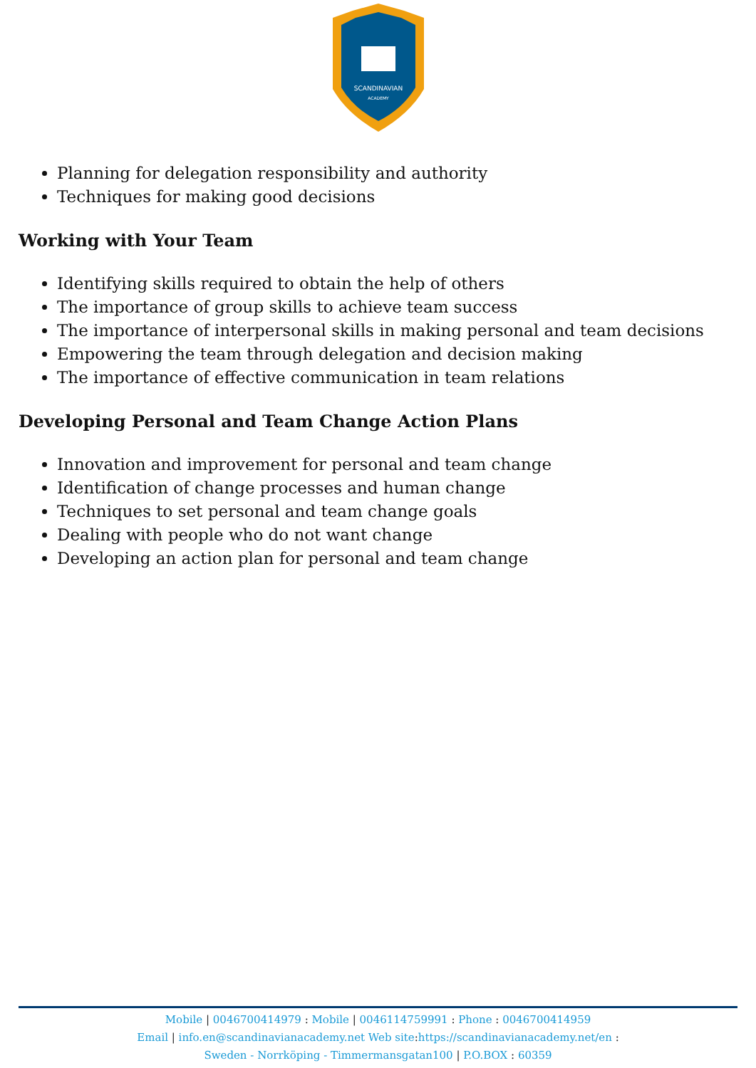SCANDINAVIAN
ACADEMY
Planning for delegation responsibility and authority
Techniques for making good decisions
Working with Your Team
Identifying skills required to obtain the help of others
The importance of group skills to achieve team success
The importance of interpersonal skills in making personal and team decisions
Empowering the team through delegation and decision making
The importance of effective communication in team relations
Developing Personal and Team Change Action Plans
Innovation and improvement for personal and team change
Identification of change processes and human change
Techniques to set personal and team change goals
Dealing with people who do not want change
Developing an action plan for personal and team change
Mobile | 0046700414979 : Mobile | 0046114759991 : Phone : 0046700414959
Email | info.en@scandinavianacademy.net Web site: https://scandinavianacademy.net/en :
Sweden - Norrköping - Timmermansgatan100 | P.O.BOX : 60359